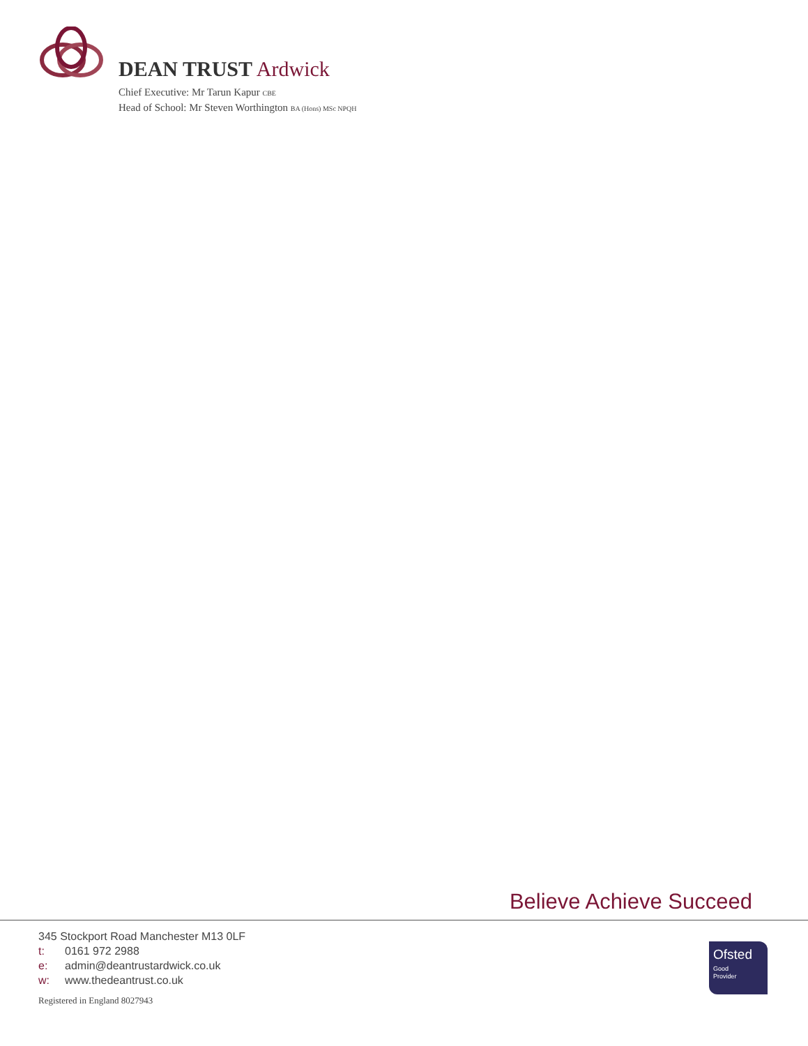DEAN TRUST Ardwick
Chief Executive: Mr Tarun Kapur CBE
Head of School: Mr Steven Worthington BA (Hons) MSc NPQH
Believe Achieve Succeed
345 Stockport Road Manchester M13 0LF
t: 0161 972 2988
e: admin@deantrustardwick.co.uk
w: www.thedeantrust.co.uk
Registered in England 8027943
Ofsted
Good
Provider